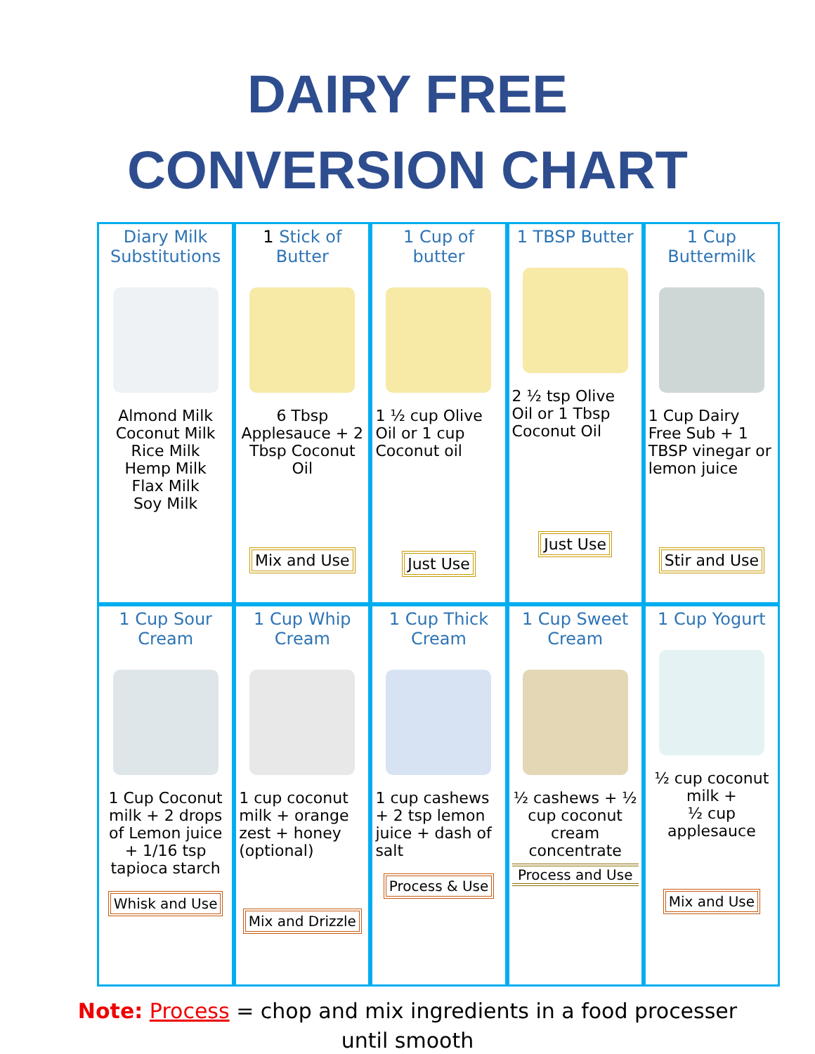DAIRY FREE
CONVERSION CHART
| Diary Milk Substitutions Almond Milk Coconut Milk Rice Milk Hemp Milk Flax Milk Soy Milk | 1 Stick of Butter 6 Tbsp Applesauce + 2 Tbsp Coconut Oil Mix and Use | 1 Cup of butter 1 ½ cup Olive Oil or 1 cup Coconut oil Just Use | 1 TBSP Butter 2 ½ tsp Olive Oil or 1 Tbsp Coconut Oil Just Use | 1 Cup Buttermilk 1 Cup Dairy Free Sub + 1 TBSP vinegar or lemon juice Stir and Use |
| 1 Cup Sour Cream 1 Cup Coconut milk + 2 drops of Lemon juice + 1/16 tsp tapioca starch Whisk and Use | 1 Cup Whip Cream 1 cup coconut milk + orange zest + honey (optional) Mix and Drizzle | 1 Cup Thick Cream 1 cup cashews + 2 tsp lemon juice + dash of salt Process & Use | 1 Cup Sweet Cream ½ cashews + ½ cup coconut cream concentrate Process and Use | 1 Cup Yogurt ½ cup coconut milk + ½ cup applesauce Mix and Use |
Note: Process = chop and mix ingredients in a food processer
until smooth